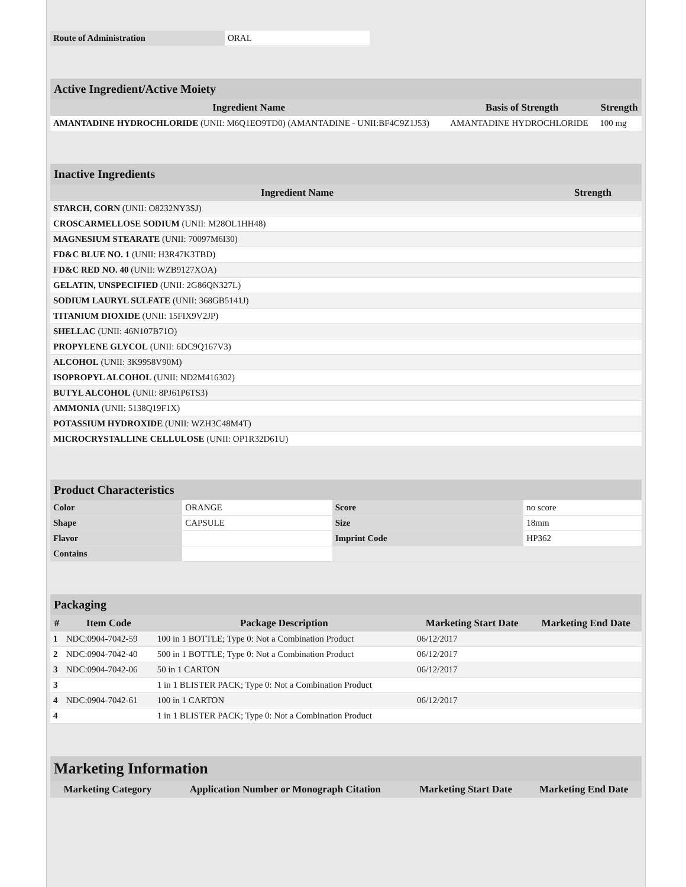| Route of Administration | ORAL |
| Active Ingredient/Active Moiety | | |
| --- | --- | --- |
| Ingredient Name | Basis of Strength | Strength |
| AMANTADINE HYDROCHLORIDE (UNII: M6Q1EO9TD0) (AMANTADINE - UNII:BF4C9Z1J53) | AMANTADINE HYDROCHLORIDE | 100 mg |
| Inactive Ingredients | |
| --- | --- |
| Ingredient Name | Strength |
| STARCH, CORN (UNII: O8232NY3SJ) | |
| CROSCARMELLOSE SODIUM (UNII: M28OL1HH48) | |
| MAGNESIUM STEARATE (UNII: 70097M6I30) | |
| FD&C BLUE NO. 1 (UNII: H3R47K3TBD) | |
| FD&C RED NO. 40 (UNII: WZB9127XOA) | |
| GELATIN, UNSPECIFIED (UNII: 2G86QN327L) | |
| SODIUM LAURYL SULFATE (UNII: 368GB5141J) | |
| TITANIUM DIOXIDE (UNII: 15FIX9V2JP) | |
| SHELLAC (UNII: 46N107B71O) | |
| PROPYLENE GLYCOL (UNII: 6DC9Q167V3) | |
| ALCOHOL (UNII: 3K9958V90M) | |
| ISOPROPYL ALCOHOL (UNII: ND2M416302) | |
| BUTYL ALCOHOL (UNII: 8PJ61P6TS3) | |
| AMMONIA (UNII: 5138Q19F1X) | |
| POTASSIUM HYDROXIDE (UNII: WZH3C48M4T) | |
| MICROCRYSTALLINE CELLULOSE (UNII: OP1R32D61U) | |
| Product Characteristics | | | |
| --- | --- | --- | --- |
| Color | ORANGE | Score | no score |
| Shape | CAPSULE | Size | 18mm |
| Flavor | | Imprint Code | HP362 |
| Contains | | | |
| Packaging | | | | |
| --- | --- | --- | --- | --- |
| # | Item Code | Package Description | Marketing Start Date | Marketing End Date |
| 1 | NDC:0904-7042-59 | 100 in 1 BOTTLE; Type 0: Not a Combination Product | 06/12/2017 | |
| 2 | NDC:0904-7042-40 | 500 in 1 BOTTLE; Type 0: Not a Combination Product | 06/12/2017 | |
| 3 | NDC:0904-7042-06 | 50 in 1 CARTON | 06/12/2017 | |
| 3 | | 1 in 1 BLISTER PACK; Type 0: Not a Combination Product | | |
| 4 | NDC:0904-7042-61 | 100 in 1 CARTON | 06/12/2017 | |
| 4 | | 1 in 1 BLISTER PACK; Type 0: Not a Combination Product | | |
| Marketing Information | | | |
| --- | --- | --- | --- |
| Marketing Category | Application Number or Monograph Citation | Marketing Start Date | Marketing End Date |